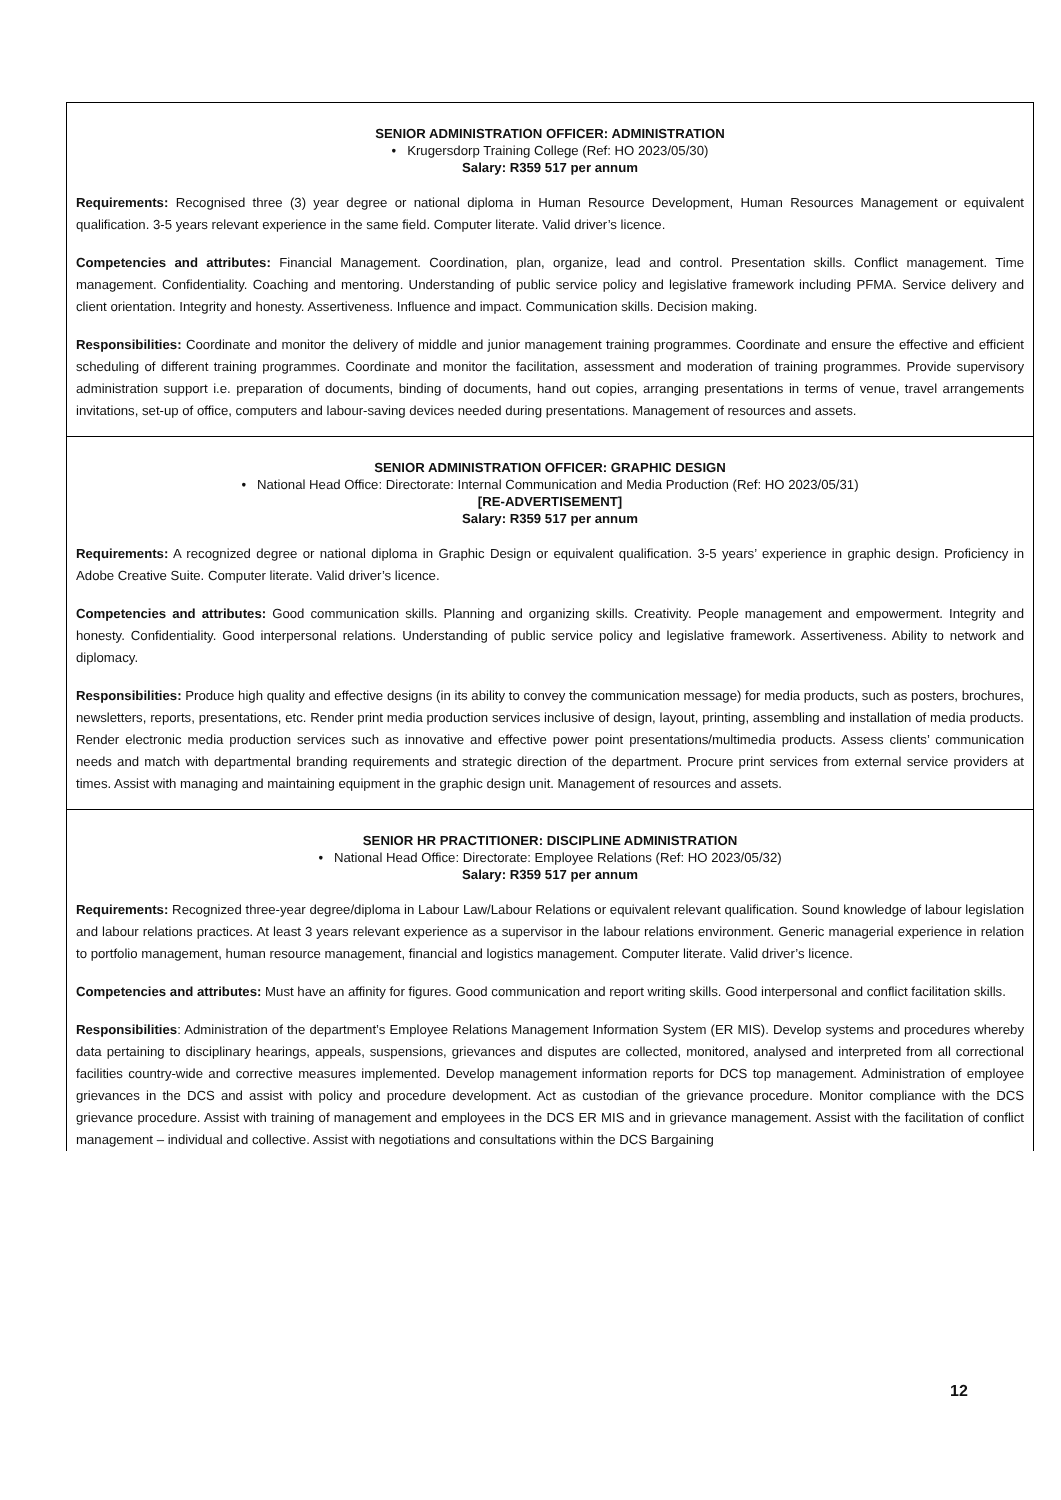SENIOR ADMINISTRATION OFFICER: ADMINISTRATION
• Krugersdorp Training College (Ref: HO 2023/05/30)
Salary: R359 517 per annum
Requirements: Recognised three (3) year degree or national diploma in Human Resource Development, Human Resources Management or equivalent qualification. 3-5 years relevant experience in the same field. Computer literate. Valid driver’s licence.
Competencies and attributes: Financial Management. Coordination, plan, organize, lead and control. Presentation skills. Conflict management. Time management. Confidentiality. Coaching and mentoring. Understanding of public service policy and legislative framework including PFMA. Service delivery and client orientation. Integrity and honesty. Assertiveness. Influence and impact. Communication skills. Decision making.
Responsibilities: Coordinate and monitor the delivery of middle and junior management training programmes. Coordinate and ensure the effective and efficient scheduling of different training programmes. Coordinate and monitor the facilitation, assessment and moderation of training programmes. Provide supervisory administration support i.e. preparation of documents, binding of documents, hand out copies, arranging presentations in terms of venue, travel arrangements invitations, set-up of office, computers and labour-saving devices needed during presentations. Management of resources and assets.
SENIOR ADMINISTRATION OFFICER: GRAPHIC DESIGN
• National Head Office: Directorate: Internal Communication and Media Production (Ref: HO 2023/05/31)
[RE-ADVERTISEMENT]
Salary: R359 517 per annum
Requirements: A recognized degree or national diploma in Graphic Design or equivalent qualification. 3-5 years’ experience in graphic design. Proficiency in Adobe Creative Suite. Computer literate. Valid driver’s licence.
Competencies and attributes: Good communication skills. Planning and organizing skills. Creativity. People management and empowerment. Integrity and honesty. Confidentiality. Good interpersonal relations. Understanding of public service policy and legislative framework. Assertiveness. Ability to network and diplomacy.
Responsibilities: Produce high quality and effective designs (in its ability to convey the communication message) for media products, such as posters, brochures, newsletters, reports, presentations, etc. Render print media production services inclusive of design, layout, printing, assembling and installation of media products. Render electronic media production services such as innovative and effective power point presentations/multimedia products. Assess clients’ communication needs and match with departmental branding requirements and strategic direction of the department. Procure print services from external service providers at times. Assist with managing and maintaining equipment in the graphic design unit. Management of resources and assets.
SENIOR HR PRACTITIONER: DISCIPLINE ADMINISTRATION
• National Head Office: Directorate: Employee Relations (Ref: HO 2023/05/32)
Salary: R359 517 per annum
Requirements: Recognized three-year degree/diploma in Labour Law/Labour Relations or equivalent relevant qualification. Sound knowledge of labour legislation and labour relations practices. At least 3 years relevant experience as a supervisor in the labour relations environment. Generic managerial experience in relation to portfolio management, human resource management, financial and logistics management. Computer literate. Valid driver’s licence.
Competencies and attributes: Must have an affinity for figures. Good communication and report writing skills. Good interpersonal and conflict facilitation skills.
Responsibilities: Administration of the department’s Employee Relations Management Information System (ER MIS). Develop systems and procedures whereby data pertaining to disciplinary hearings, appeals, suspensions, grievances and disputes are collected, monitored, analysed and interpreted from all correctional facilities country-wide and corrective measures implemented. Develop management information reports for DCS top management. Administration of employee grievances in the DCS and assist with policy and procedure development. Act as custodian of the grievance procedure. Monitor compliance with the DCS grievance procedure. Assist with training of management and employees in the DCS ER MIS and in grievance management. Assist with the facilitation of conflict management – individual and collective. Assist with negotiations and consultations within the DCS Bargaining
12